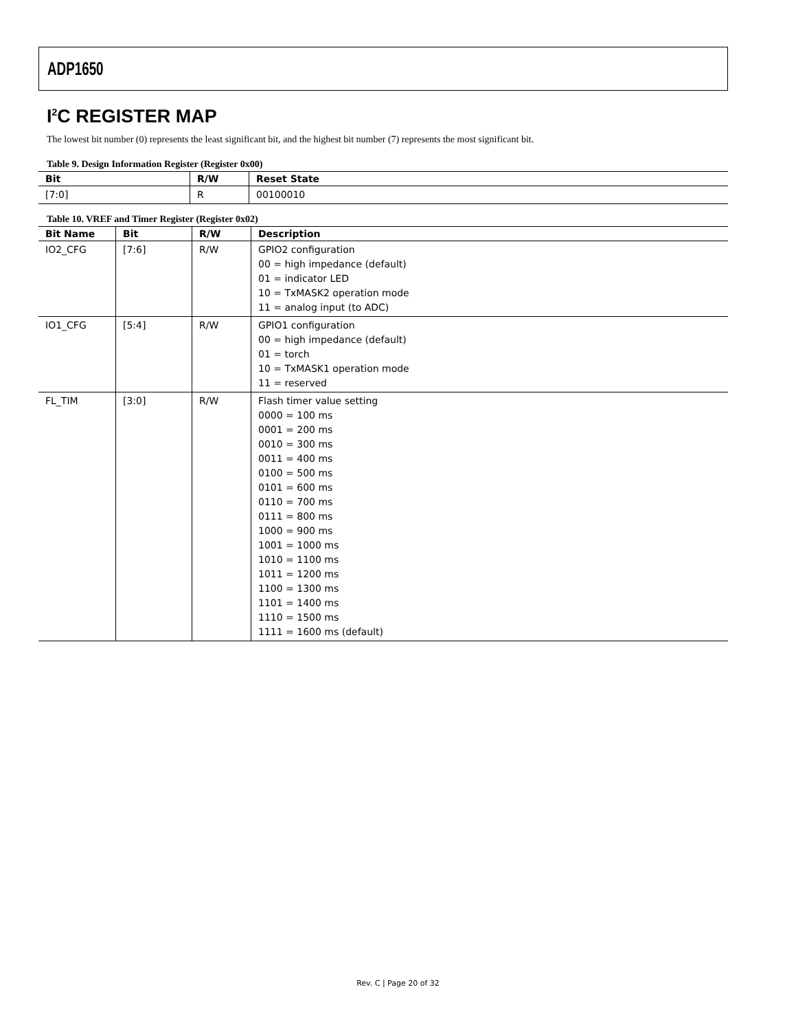ADP1650
I<sup>2</sup>C REGISTER MAP
The lowest bit number (0) represents the least significant bit, and the highest bit number (7) represents the most significant bit.
Table 9. Design Information Register (Register 0x00)
| Bit | R/W | Reset State |
| --- | --- | --- |
| [7:0] | R | 00100010 |
Table 10. VREF and Timer Register (Register 0x02)
| Bit Name | Bit | R/W | Description |
| --- | --- | --- | --- |
| IO2_CFG | [7:6] | R/W | GPIO2 configuration 00 = high impedance (default) 01 = indicator LED 10 = TxMASK2 operation mode 11 = analog input (to ADC) |
| IO1_CFG | [5:4] | R/W | GPIO1 configuration 00 = high impedance (default) 01 = torch 10 = TxMASK1 operation mode 11 = reserved |
| FL_TIM | [3:0] | R/W | Flash timer value setting 0000 = 100 ms 0001 = 200 ms 0010 = 300 ms 0011 = 400 ms 0100 = 500 ms 0101 = 600 ms 0110 = 700 ms 0111 = 800 ms 1000 = 900 ms 1001 = 1000 ms 1010 = 1100 ms 1011 = 1200 ms 1100 = 1300 ms 1101 = 1400 ms 1110 = 1500 ms 1111 = 1600 ms (default) |
Rev. C | Page 20 of 32